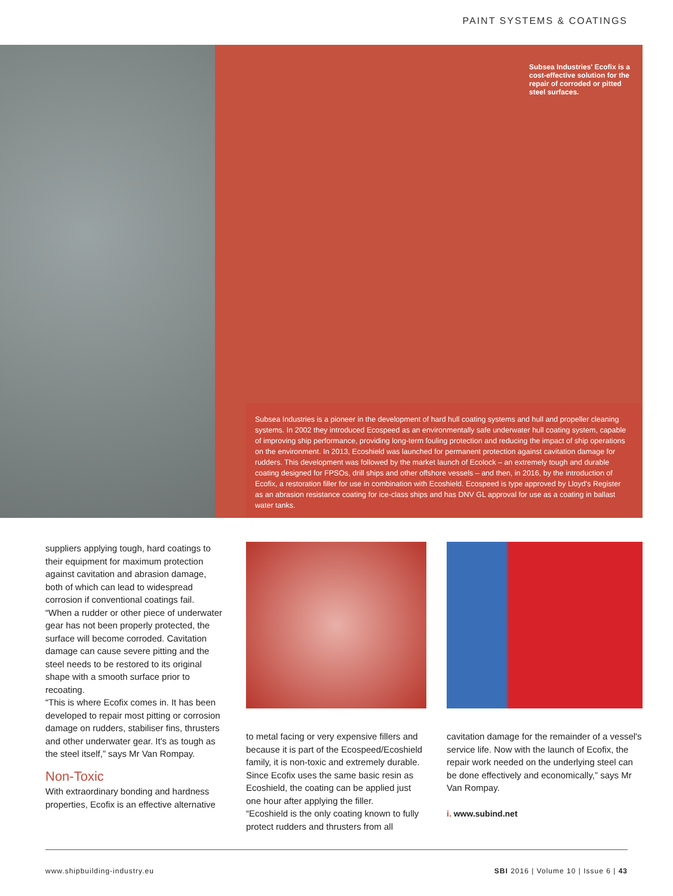PAINT SYSTEMS & COATINGS
Subsea Industries' Ecofix is a cost-effective solution for the repair of corroded or pitted steel surfaces.
Subsea Industries is a pioneer in the development of hard hull coating systems and hull and propeller cleaning systems. In 2002 they introduced Ecospeed as an environmentally safe underwater hull coating system, capable of improving ship performance, providing long-term fouling protection and reducing the impact of ship operations on the environment. In 2013, Ecoshield was launched for permanent protection against cavitation damage for rudders. This development was followed by the market launch of Ecolock – an extremely tough and durable coating designed for FPSOs, drill ships and other offshore vessels – and then, in 2016, by the introduction of Ecofix, a restoration filler for use in combination with Ecoshield. Ecospeed is type approved by Lloyd's Register as an abrasion resistance coating for ice-class ships and has DNV GL approval for use as a coating in ballast water tanks.
suppliers applying tough, hard coatings to their equipment for maximum protection against cavitation and abrasion damage, both of which can lead to widespread corrosion if conventional coatings fail.
“When a rudder or other piece of underwater gear has not been properly protected, the surface will become corroded. Cavitation damage can cause severe pitting and the steel needs to be restored to its original shape with a smooth surface prior to recoating.
“This is where Ecofix comes in. It has been developed to repair most pitting or corrosion damage on rudders, stabiliser fins, thrusters and other underwater gear. It's as tough as the steel itself,” says Mr Van Rompay.
Non-Toxic
With extraordinary bonding and hardness properties, Ecofix is an effective alternative
to metal facing or very expensive fillers and because it is part of the Ecospeed/Ecoshield family, it is non-toxic and extremely durable. Since Ecofix uses the same basic resin as Ecoshield, the coating can be applied just one hour after applying the filler.
“Ecoshield is the only coating known to fully protect rudders and thrusters from all
cavitation damage for the remainder of a vessel's service life. Now with the launch of Ecofix, the repair work needed on the underlying steel can be done effectively and economically,” says Mr Van Rompay.
i. www.subind.net
www.shipbuilding-industry.eu SBI 2016 | Volume 10 | Issue 6 | 43